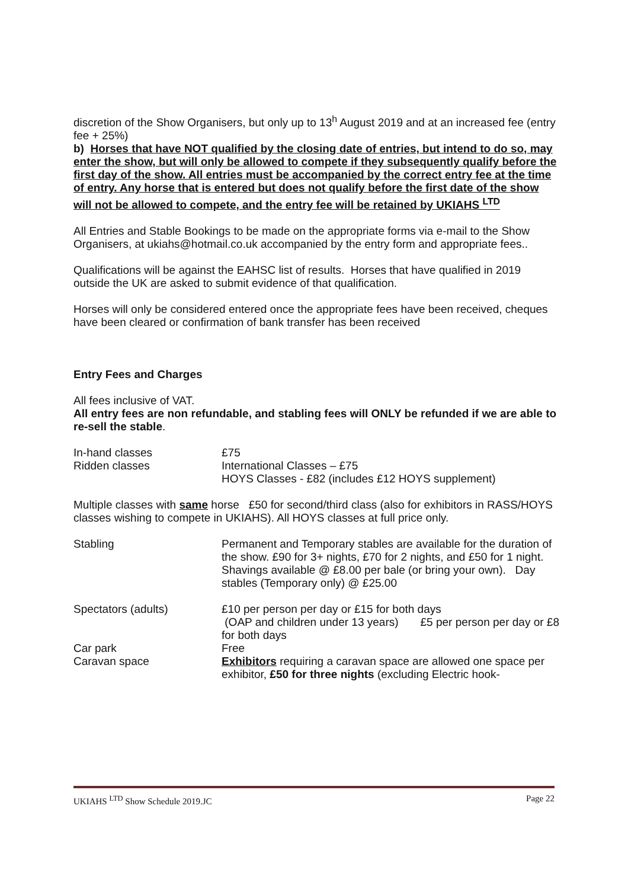discretion of the Show Organisers, but only up to 13<sup>h</sup> August 2019 and at an increased fee (entry fee + 25%)
b) Horses that have NOT qualified by the closing date of entries, but intend to do so, may enter the show, but will only be allowed to compete if they subsequently qualify before the first day of the show. All entries must be accompanied by the correct entry fee at the time of entry. Any horse that is entered but does not qualify before the first date of the show will not be allowed to compete, and the entry fee will be retained by UKIAHS <sup>LTD</sup>
All Entries and Stable Bookings to be made on the appropriate forms via e-mail to the Show Organisers, at ukiahs@hotmail.co.uk accompanied by the entry form and appropriate fees..
Qualifications will be against the EAHSC list of results. Horses that have qualified in 2019 outside the UK are asked to submit evidence of that qualification.
Horses will only be considered entered once the appropriate fees have been received, cheques have been cleared or confirmation of bank transfer has been received
Entry Fees and Charges
All fees inclusive of VAT.
All entry fees are non refundable, and stabling fees will ONLY be refunded if we are able to re-sell the stable.
| In-hand classes | £75 |
| Ridden classes | International Classes – £75 HOYS Classes - £82 (includes £12 HOYS supplement) |
Multiple classes with same horse £50 for second/third class (also for exhibitors in RASS/HOYS classes wishing to compete in UKIAHS). All HOYS classes at full price only.
| Stabling | Permanent and Temporary stables are available for the duration of the show. £90 for 3+ nights, £70 for 2 nights, and £50 for 1 night. Shavings available @ £8.00 per bale (or bring your own). Day stables (Temporary only) @ £25.00 |
| Spectators (adults) | £10 per person per day or £15 for both days (OAP and children under 13 years) £5 per person per day or £8 for both days |
| Car park | Free |
| Caravan space | Exhibitors requiring a caravan space are allowed one space per exhibitor, £50 for three nights (excluding Electric hook- |
UKIAHS <sup>LTD</sup> Show Schedule 2019.JC Page 22